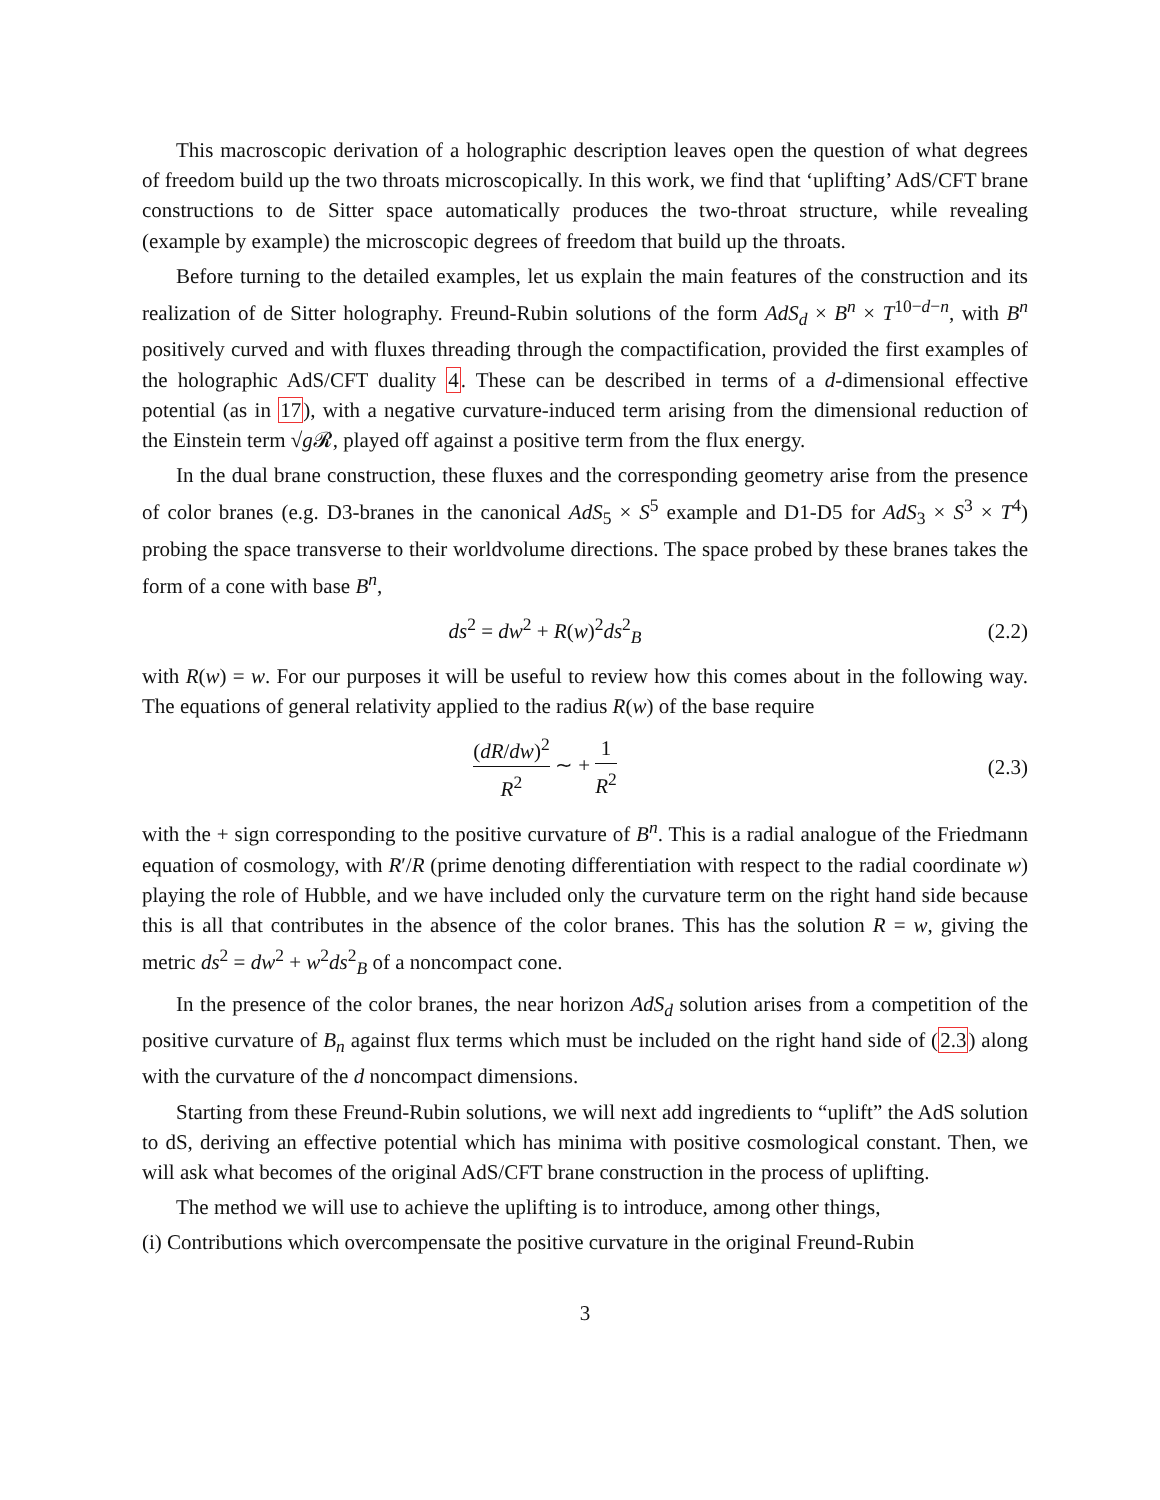This macroscopic derivation of a holographic description leaves open the question of what degrees of freedom build up the two throats microscopically. In this work, we find that ‘uplifting’ AdS/CFT brane constructions to de Sitter space automatically produces the two-throat structure, while revealing (example by example) the microscopic degrees of freedom that build up the throats.
Before turning to the detailed examples, let us explain the main features of the construction and its realization of de Sitter holography. Freund-Rubin solutions of the form AdS<sub>d</sub> × B<sup>n</sup> × T<sup>10−d−n</sup>, with B<sup>n</sup> positively curved and with fluxes threading through the compactification, provided the first examples of the holographic AdS/CFT duality 4. These can be described in terms of a d-dimensional effective potential (as in 17), with a negative curvature-induced term arising from the dimensional reduction of the Einstein term √g 𝓡, played off against a positive term from the flux energy.
In the dual brane construction, these fluxes and the corresponding geometry arise from the presence of color branes (e.g. D3-branes in the canonical AdS<sub>5</sub> × S<sup>5</sup> example and D1-D5 for AdS<sub>3</sub> × S<sup>3</sup> × T<sup>4</sup>) probing the space transverse to their worldvolume directions. The space probed by these branes takes the form of a cone with base B<sup>n</sup>,
ds<sup>2</sup> = dw<sup>2</sup> + R(w)<sup>2</sup>ds<sup>2</sup><sub>B</sub> (2.2)
with R(w) = w. For our purposes it will be useful to review how this comes about in the following way. The equations of general relativity applied to the radius R(w) of the base require
(dR/dw)<sup>2</sup> R<sup>2</sup> ∼ + 1 R<sup>2</sup> (2.3)
with the + sign corresponding to the positive curvature of B<sup>n</sup>. This is a radial analogue of the Friedmann equation of cosmology, with R′/R (prime denoting differentiation with respect to the radial coordinate w) playing the role of Hubble, and we have included only the curvature term on the right hand side because this is all that contributes in the absence of the color branes. This has the solution R = w, giving the metric ds<sup>2</sup> = dw<sup>2</sup> + w<sup>2</sup>ds<sup>2</sup><sub>B</sub> of a noncompact cone.
In the presence of the color branes, the near horizon AdS<sub>d</sub> solution arises from a competition of the positive curvature of B<sub>n</sub> against flux terms which must be included on the right hand side of (2.3) along with the curvature of the d noncompact dimensions.
Starting from these Freund-Rubin solutions, we will next add ingredients to “uplift” the AdS solution to dS, deriving an effective potential which has minima with positive cosmological constant. Then, we will ask what becomes of the original AdS/CFT brane construction in the process of uplifting.
The method we will use to achieve the uplifting is to introduce, among other things,
(i) Contributions which overcompensate the positive curvature in the original Freund-Rubin
3